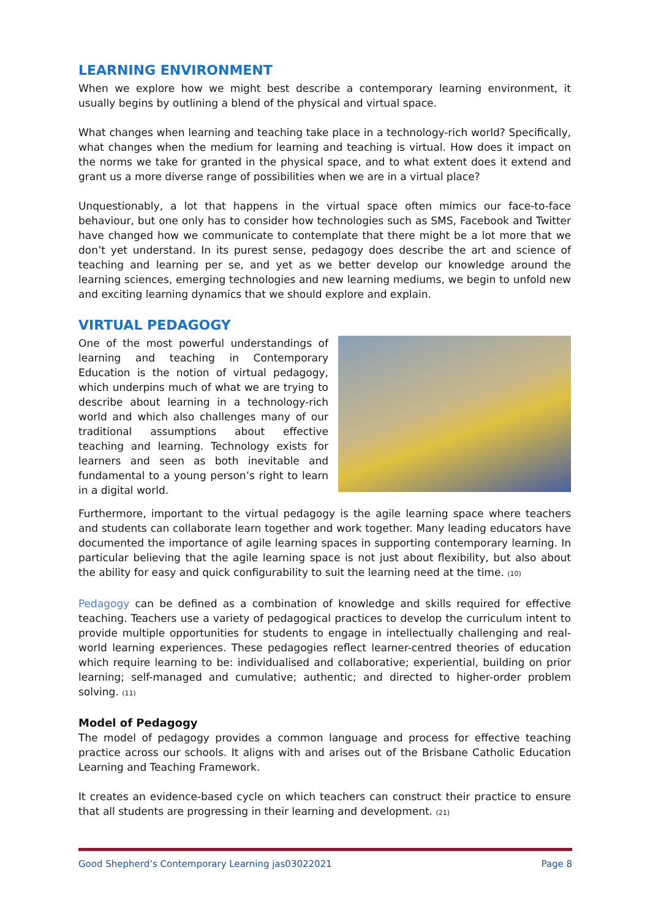LEARNING ENVIRONMENT
When we explore how we might best describe a contemporary learning environment, it usually begins by outlining a blend of the physical and virtual space.
What changes when learning and teaching take place in a technology-rich world? Specifically, what changes when the medium for learning and teaching is virtual. How does it impact on the norms we take for granted in the physical space, and to what extent does it extend and grant us a more diverse range of possibilities when we are in a virtual place?
Unquestionably, a lot that happens in the virtual space often mimics our face-to-face behaviour, but one only has to consider how technologies such as SMS, Facebook and Twitter have changed how we communicate to contemplate that there might be a lot more that we don’t yet understand. In its purest sense, pedagogy does describe the art and science of teaching and learning per se, and yet as we better develop our knowledge around the learning sciences, emerging technologies and new learning mediums, we begin to unfold new and exciting learning dynamics that we should explore and explain.
VIRTUAL PEDAGOGY
One of the most powerful understandings of learning and teaching in Contemporary Education is the notion of virtual pedagogy, which underpins much of what we are trying to describe about learning in a technology-rich world and which also challenges many of our traditional assumptions about effective teaching and learning. Technology exists for learners and seen as both inevitable and fundamental to a young person’s right to learn in a digital world.
Furthermore, important to the virtual pedagogy is the agile learning space where teachers and students can collaborate learn together and work together. Many leading educators have documented the importance of agile learning spaces in supporting contemporary learning. In particular believing that the agile learning space is not just about flexibility, but also about the ability for easy and quick configurability to suit the learning need at the time. (10)
Pedagogy can be defined as a combination of knowledge and skills required for effective teaching. Teachers use a variety of pedagogical practices to develop the curriculum intent to provide multiple opportunities for students to engage in intellectually challenging and real-world learning experiences. These pedagogies reflect learner-centred theories of education which require learning to be: individualised and collaborative; experiential, building on prior learning; self-managed and cumulative; authentic; and directed to higher-order problem solving. (11)
Model of Pedagogy
The model of pedagogy provides a common language and process for effective teaching practice across our schools. It aligns with and arises out of the Brisbane Catholic Education Learning and Teaching Framework.
It creates an evidence-based cycle on which teachers can construct their practice to ensure that all students are progressing in their learning and development. (21)
Good Shepherd’s Contemporary Learning jas03022021 Page 8